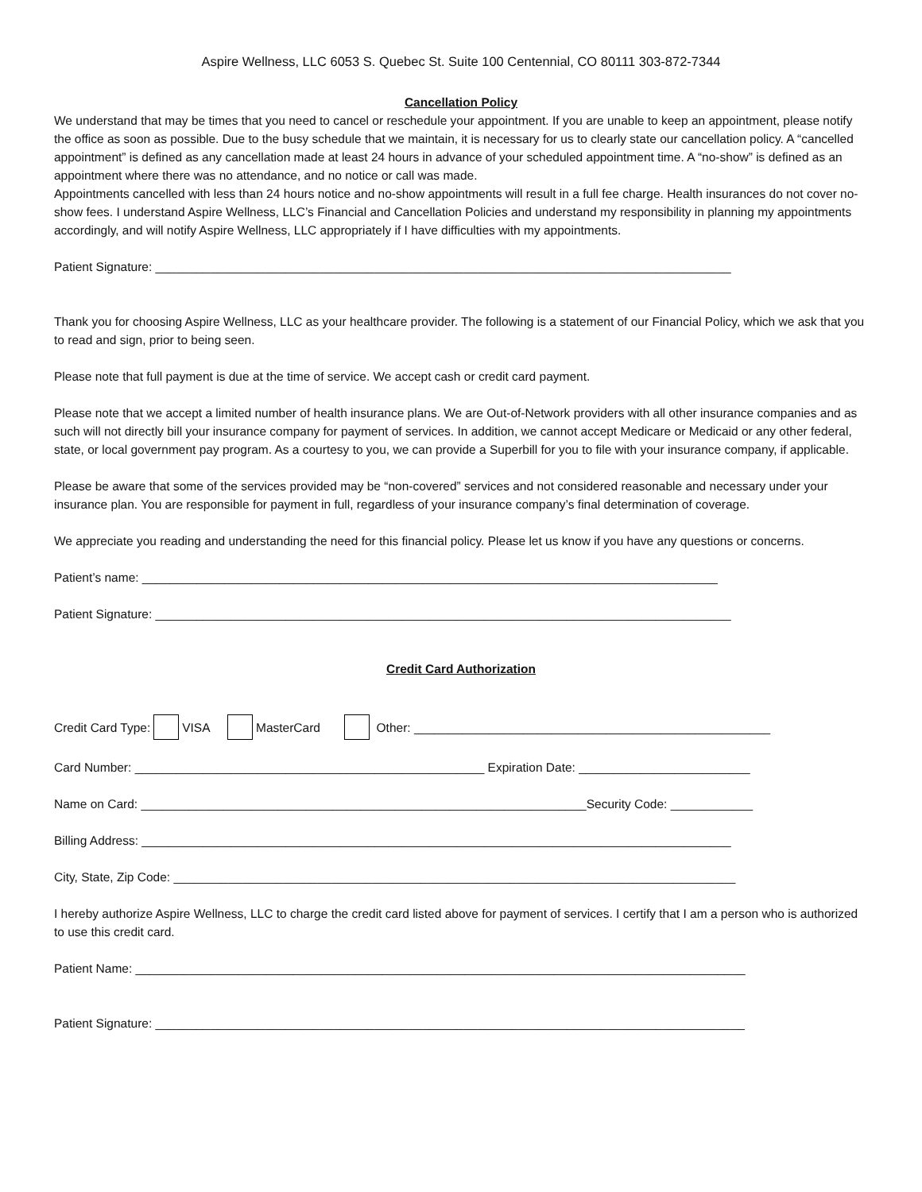Aspire Wellness, LLC 6053 S. Quebec St. Suite 100 Centennial, CO 80111 303-872-7344
Cancellation Policy
We understand that may be times that you need to cancel or reschedule your appointment. If you are unable to keep an appointment, please notify the office as soon as possible. Due to the busy schedule that we maintain, it is necessary for us to clearly state our cancellation policy. A “cancelled appointment” is defined as any cancellation made at least 24 hours in advance of your scheduled appointment time. A “no-show” is defined as an appointment where there was no attendance, and no notice or call was made.
Appointments cancelled with less than 24 hours notice and no-show appointments will result in a full fee charge. Health insurances do not cover no-show fees. I understand Aspire Wellness, LLC’s Financial and Cancellation Policies and understand my responsibility in planning my appointments accordingly, and will notify Aspire Wellness, LLC appropriately if I have difficulties with my appointments.
Patient Signature: ____________________________________________________________________________________
Thank you for choosing Aspire Wellness, LLC as your healthcare provider. The following is a statement of our Financial Policy, which we ask that you to read and sign, prior to being seen.
Please note that full payment is due at the time of service. We accept cash or credit card payment.
Please note that we accept a limited number of health insurance plans. We are Out-of-Network providers with all other insurance companies and as such will not directly bill your insurance company for payment of services. In addition, we cannot accept Medicare or Medicaid or any other federal, state, or local government pay program. As a courtesy to you, we can provide a Superbill for you to file with your insurance company, if applicable.
Please be aware that some of the services provided may be “non-covered” services and not considered reasonable and necessary under your insurance plan. You are responsible for payment in full, regardless of your insurance company’s final determination of coverage.
We appreciate you reading and understanding the need for this financial policy. Please let us know if you have any questions or concerns.
Patient’s name: ____________________________________________________________________________________
Patient Signature: ____________________________________________________________________________________
Credit Card Authorization
Credit Card Type: VISA MasterCard Other: ____________________________________________________
Card Number: ___________________________________________________ Expiration Date: _________________________
Name on Card: _________________________________________________________________Security Code: ____________
Billing Address: ______________________________________________________________________________________
City, State, Zip Code: __________________________________________________________________________________
I hereby authorize Aspire Wellness, LLC to charge the credit card listed above for payment of services. I certify that I am a person who is authorized to use this credit card.
Patient Name: _________________________________________________________________________________________
Patient Signature: ______________________________________________________________________________________